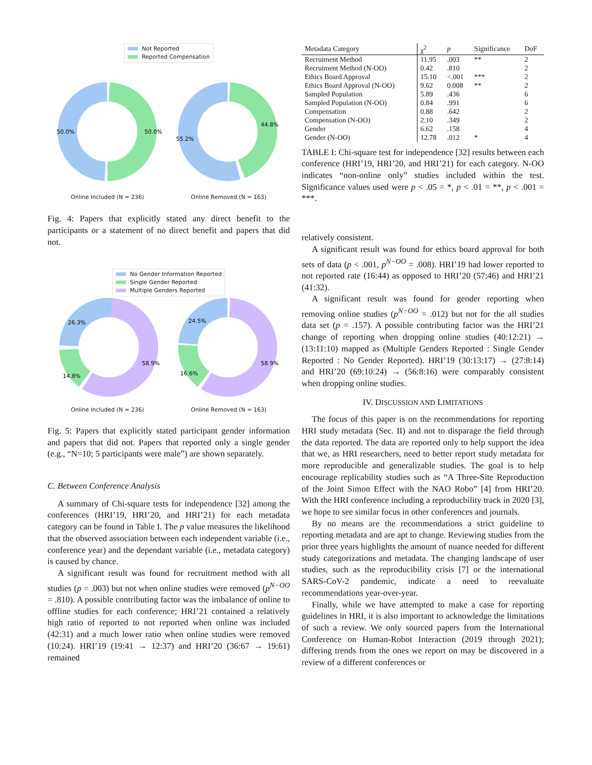Not Reported
Reported Compensation
50.0%
50.0%
55.2%
44.8%
Online Included (N = 236) Online Removed (N = 163)
Fig. 4: Papers that explicitly stated any direct benefit to the participants or a statement of no direct benefit and papers that did not.
No Gender Information Reported
Single Gender Reported
Multiple Genders Reported
26.3%
14.8%
58.9%
24.5%
16.6%
58.9%
Online Included (N = 236) Online Removed (N = 163)
Fig. 5: Papers that explicitly stated participant gender information and papers that did not. Papers that reported only a single gender (e.g., “N=10; 5 participants were male”) are shown separately.
C. Between Conference Analysis
A summary of Chi-square tests for independence [32] among the conferences (HRI’19, HRI’20, and HRI’21) for each metadata category can be found in Table I. The p value measures the likelihood that the observed association between each independent variable (i.e., conference year) and the dependant variable (i.e., metadata category) is caused by chance.
A significant result was found for recruitment method with all studies (p = .003) but not when online studies were removed (p<sup>N−OO</sup> = .810). A possible contributing factor was the imbalance of online to offline studies for each conference; HRI’21 contained a relatively high ratio of reported to not reported when online was included (42:31) and a much lower ratio when online studies were removed (10:24). HRI’19 (19:41 → 12:37) and HRI’20 (36:67 → 19:61) remained
| Metadata Category | χ<sup>2</sup> | p | Significance | DoF |
| --- | --- | --- | --- | --- |
| Recruiment Method | 11.95 | .003 | ** | 2 |
| Recruiment Method (N-OO) | 0.42 | .810 | | 2 |
| Ethics Board Approval | 15.10 | <.001 | *** | 2 |
| Ethics Board Approval (N-OO) | 9.62 | 0.008 | ** | 2 |
| Sampled Population | 5.89 | .436 | | 6 |
| Sampled Population (N-OO) | 0.84 | .991 | | 6 |
| Compensation | 0.88 | .642 | | 2 |
| Compensation (N-OO) | 2.10 | .349 | | 2 |
| Gender | 6.62 | .158 | | 4 |
| Gender (N-OO) | 12.78 | .012 | * | 4 |
TABLE I: Chi-square test for independence [32] results between each conference (HRI’19, HRI’20, and HRI’21) for each category. N-OO indicates “non-online only” studies included within the test. Significance values used were p < .05 = *, p < .01 = **, p < .001 = ***.
relatively consistent.
A significant result was found for ethics board approval for both sets of data (p < .001, p<sup>N−OO</sup> = .008). HRI’19 had lower reported to not reported rate (16:44) as opposed to HRI’20 (57:46) and HRI’21 (41:32).
A significant result was found for gender reporting when removing online studies (p<sup>N−OO</sup> = .012) but not for the all studies data set (p = .157). A possible contributing factor was the HRI’21 change of reporting when dropping online studies (40:12:21) → (13:11:10) mapped as (Multiple Genders Reported : Single Gender Reported : No Gender Reported). HRI’19 (30:13:17) → (27:8:14) and HRI’20 (69:10:24) → (56:8:16) were comparably consistent when dropping online studies.
IV. DISCUSSION AND LIMITATIONS
The focus of this paper is on the recommendations for reporting HRI study metadata (Sec. II) and not to disparage the field through the data reported. The data are reported only to help support the idea that we, as HRI researchers, need to better report study metadata for more reproducible and generalizable studies. The goal is to help encourage replicability studies such as “A Three-Site Reproduction of the Joint Simon Effect with the NAO Robo” [4] from HRI’20. With the HRI conference including a reproducbility track in 2020 [3], we hope to see similar focus in other conferences and journals.
By no means are the recommendations a strict guideline to reporting metadata and are apt to change. Reviewing studies from the prior three years highlights the amount of nuance needed for different study categorizations and metadata. The changing landscape of user studies, such as the reproducibility crisis [7] or the international SARS-CoV-2 pandemic, indicate a need to reevaluate recommendations year-over-year.
Finally, while we have attempted to make a case for reporting guidelines in HRI, it is also important to acknowledge the limitations of such a review. We only sourced papers from the International Conference on Human-Robot Interaction (2019 through 2021); differing trends from the ones we report on may be discovered in a review of a different conferences or